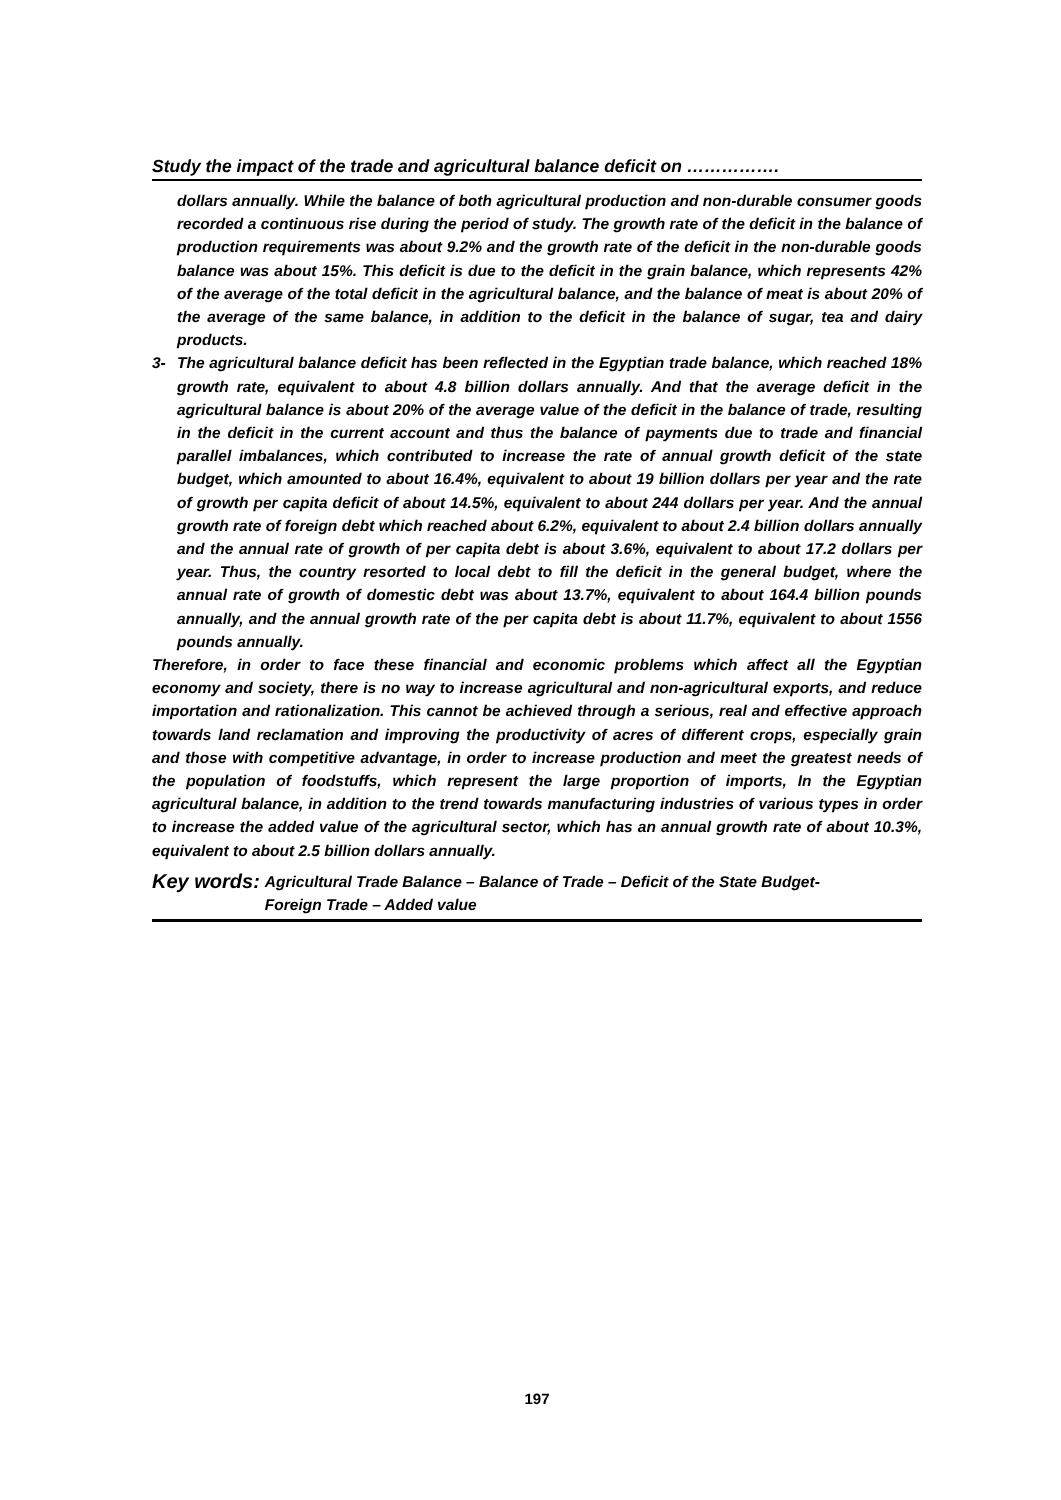Study the impact of the trade and agricultural balance deficit on …………….
dollars annually. While the balance of both agricultural production and non-durable consumer goods recorded a continuous rise during the period of study. The growth rate of the deficit in the balance of production requirements was about 9.2% and the growth rate of the deficit in the non-durable goods balance was about 15%. This deficit is due to the deficit in the grain balance, which represents 42% of the average of the total deficit in the agricultural balance, and the balance of meat is about 20% of the average of the same balance, in addition to the deficit in the balance of sugar, tea and dairy products.
3- The agricultural balance deficit has been reflected in the Egyptian trade balance, which reached 18% growth rate, equivalent to about 4.8 billion dollars annually. And that the average deficit in the agricultural balance is about 20% of the average value of the deficit in the balance of trade, resulting in the deficit in the current account and thus the balance of payments due to trade and financial parallel imbalances, which contributed to increase the rate of annual growth deficit of the state budget, which amounted to about 16.4%, equivalent to about 19 billion dollars per year and the rate of growth per capita deficit of about 14.5%, equivalent to about 244 dollars per year. And the annual growth rate of foreign debt which reached about 6.2%, equivalent to about 2.4 billion dollars annually and the annual rate of growth of per capita debt is about 3.6%, equivalent to about 17.2 dollars per year. Thus, the country resorted to local debt to fill the deficit in the general budget, where the annual rate of growth of domestic debt was about 13.7%, equivalent to about 164.4 billion pounds annually, and the annual growth rate of the per capita debt is about 11.7%, equivalent to about 1556 pounds annually.
Therefore, in order to face these financial and economic problems which affect all the Egyptian economy and society, there is no way to increase agricultural and non-agricultural exports, and reduce importation and rationalization. This cannot be achieved through a serious, real and effective approach towards land reclamation and improving the productivity of acres of different crops, especially grain and those with competitive advantage, in order to increase production and meet the greatest needs of the population of foodstuffs, which represent the large proportion of imports, In the Egyptian agricultural balance, in addition to the trend towards manufacturing industries of various types in order to increase the added value of the agricultural sector, which has an annual growth rate of about 10.3%, equivalent to about 2.5 billion dollars annually.
Key words:
Agricultural Trade Balance – Balance of Trade – Deficit of the State Budget-
Foreign Trade – Added value
197